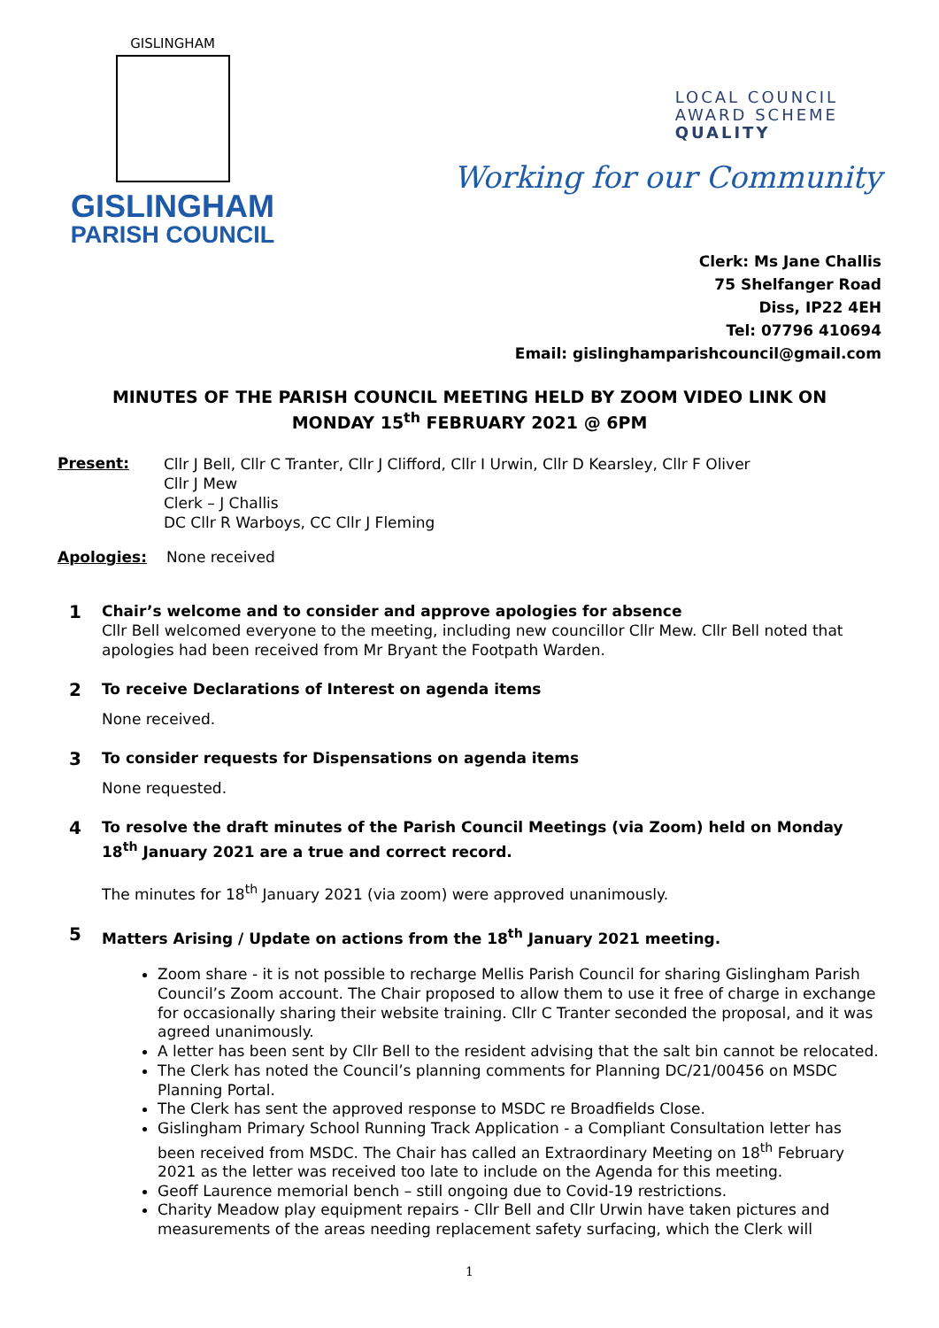GISLINGHAM
GISLINGHAM
PARISH COUNCIL
LOCAL COUNCIL
AWARD SCHEME
QUALITY
Working for our Community
Clerk: Ms Jane Challis
75 Shelfanger Road
Diss, IP22 4EH
Tel: 07796 410694
Email: gislinghamparishcouncil@gmail.com
MINUTES OF THE PARISH COUNCIL MEETING HELD BY ZOOM VIDEO LINK ON
MONDAY 15<sup>th</sup> FEBRUARY 2021 @ 6PM
Present:
Cllr J Bell, Cllr C Tranter, Cllr J Clifford, Cllr I Urwin, Cllr D Kearsley, Cllr F Oliver
Cllr J Mew
Clerk – J Challis
DC Cllr R Warboys, CC Cllr J Fleming
Apologies: None received
1
Chair’s welcome and to consider and approve apologies for absence
Cllr Bell welcomed everyone to the meeting, including new councillor Cllr Mew. Cllr Bell noted that apologies had been received from Mr Bryant the Footpath Warden.
2
To receive Declarations of Interest on agenda items
None received.
3
To consider requests for Dispensations on agenda items
None requested.
4
To resolve the draft minutes of the Parish Council Meetings (via Zoom) held on Monday 18<sup>th</sup> January 2021 are a true and correct record.
The minutes for 18<sup>th</sup> January 2021 (via zoom) were approved unanimously.
5
Matters Arising / Update on actions from the 18<sup>th</sup> January 2021 meeting.
Zoom share - it is not possible to recharge Mellis Parish Council for sharing Gislingham Parish Council’s Zoom account. The Chair proposed to allow them to use it free of charge in exchange for occasionally sharing their website training. Cllr C Tranter seconded the proposal, and it was agreed unanimously.
A letter has been sent by Cllr Bell to the resident advising that the salt bin cannot be relocated.
The Clerk has noted the Council’s planning comments for Planning DC/21/00456 on MSDC Planning Portal.
The Clerk has sent the approved response to MSDC re Broadfields Close.
Gislingham Primary School Running Track Application - a Compliant Consultation letter has been received from MSDC. The Chair has called an Extraordinary Meeting on 18<sup>th</sup> February 2021 as the letter was received too late to include on the Agenda for this meeting.
Geoff Laurence memorial bench – still ongoing due to Covid-19 restrictions.
Charity Meadow play equipment repairs - Cllr Bell and Cllr Urwin have taken pictures and measurements of the areas needing replacement safety surfacing, which the Clerk will
1